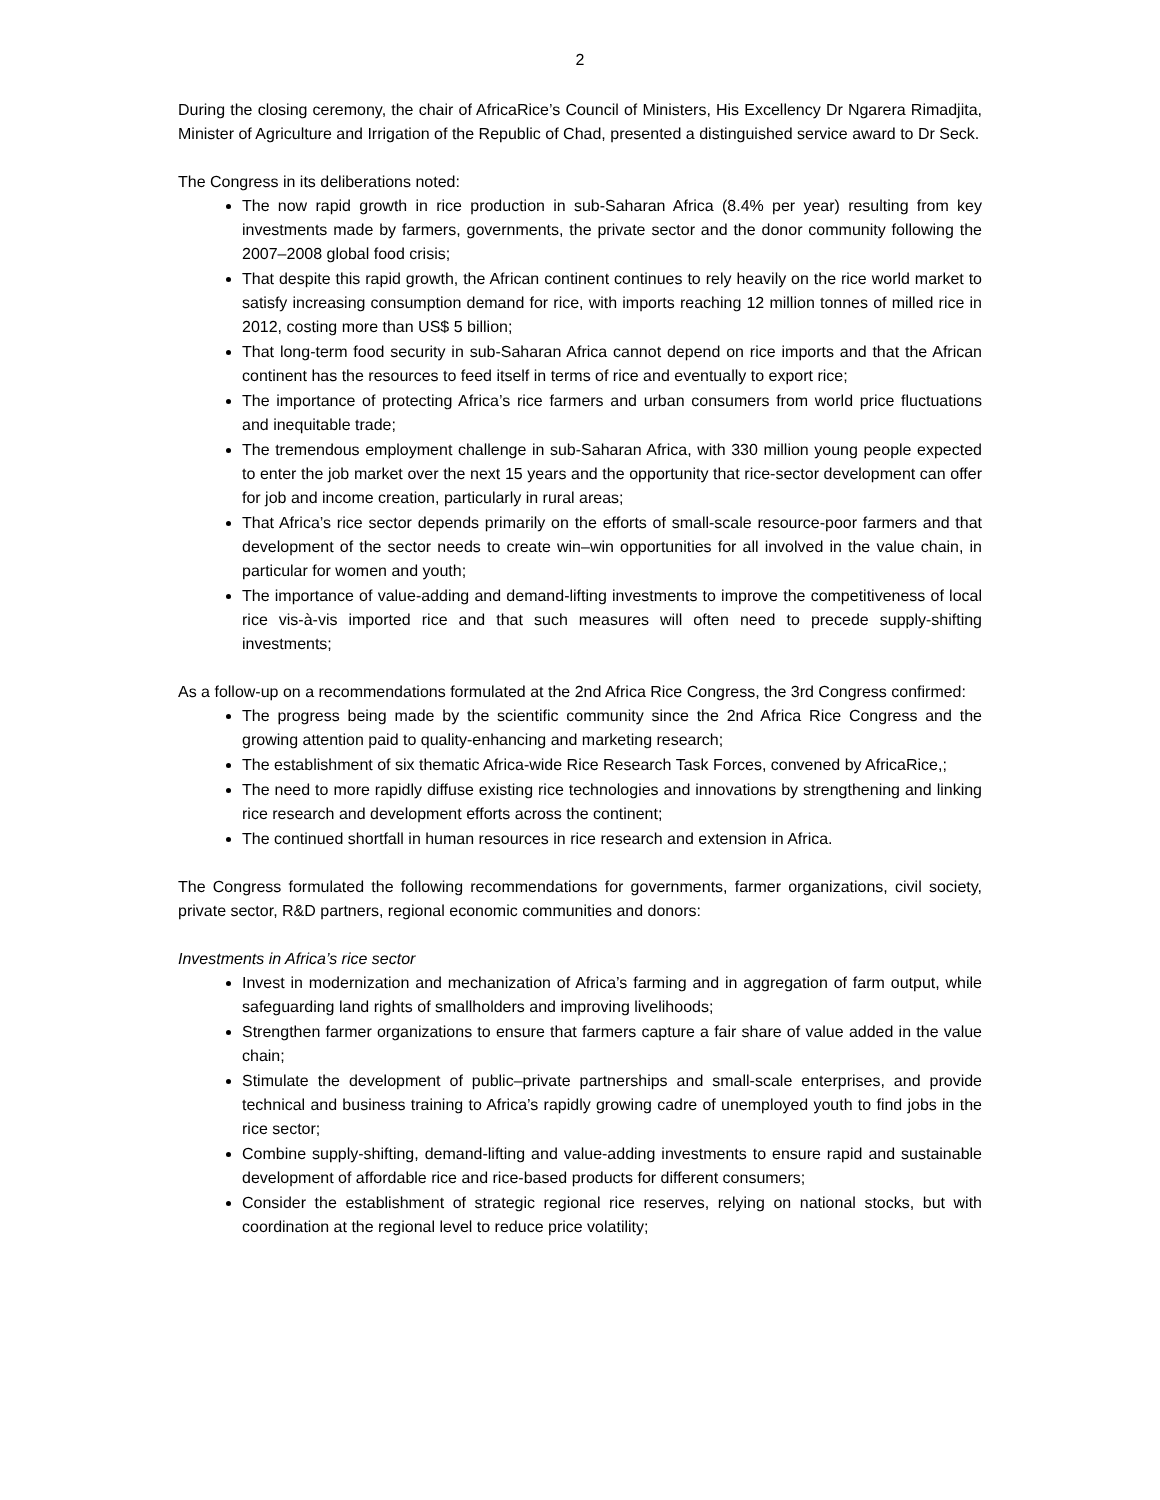2
During the closing ceremony, the chair of AfricaRice’s Council of Ministers, His Excellency Dr Ngarera Rimadjita, Minister of Agriculture and Irrigation of the Republic of Chad, presented a distinguished service award to Dr Seck.
The Congress in its deliberations noted:
The now rapid growth in rice production in sub-Saharan Africa (8.4% per year) resulting from key investments made by farmers, governments, the private sector and the donor community following the 2007–2008 global food crisis;
That despite this rapid growth, the African continent continues to rely heavily on the rice world market to satisfy increasing consumption demand for rice, with imports reaching 12 million tonnes of milled rice in 2012, costing more than US$ 5 billion;
That long-term food security in sub-Saharan Africa cannot depend on rice imports and that the African continent has the resources to feed itself in terms of rice and eventually to export rice;
The importance of protecting Africa’s rice farmers and urban consumers from world price fluctuations and inequitable trade;
The tremendous employment challenge in sub-Saharan Africa, with 330 million young people expected to enter the job market over the next 15 years and the opportunity that rice-sector development can offer for job and income creation, particularly in rural areas;
That Africa’s rice sector depends primarily on the efforts of small-scale resource-poor farmers and that development of the sector needs to create win–win opportunities for all involved in the value chain, in particular for women and youth;
The importance of value-adding and demand-lifting investments to improve the competitiveness of local rice vis-à-vis imported rice and that such measures will often need to precede supply-shifting investments;
As a follow-up on a recommendations formulated at the 2nd Africa Rice Congress, the 3rd Congress confirmed:
The progress being made by the scientific community since the 2nd Africa Rice Congress and the growing attention paid to quality-enhancing and marketing research;
The establishment of six thematic Africa-wide Rice Research Task Forces, convened by AfricaRice,;
The need to more rapidly diffuse existing rice technologies and innovations by strengthening and linking rice research and development efforts across the continent;
The continued shortfall in human resources in rice research and extension in Africa.
The Congress formulated the following recommendations for governments, farmer organizations, civil society, private sector, R&D partners, regional economic communities and donors:
Investments in Africa’s rice sector
Invest in modernization and mechanization of Africa’s farming and in aggregation of farm output, while safeguarding land rights of smallholders and improving livelihoods;
Strengthen farmer organizations to ensure that farmers capture a fair share of value added in the value chain;
Stimulate the development of public–private partnerships and small-scale enterprises, and provide technical and business training to Africa’s rapidly growing cadre of unemployed youth to find jobs in the rice sector;
Combine supply-shifting, demand-lifting and value-adding investments to ensure rapid and sustainable development of affordable rice and rice-based products for different consumers;
Consider the establishment of strategic regional rice reserves, relying on national stocks, but with coordination at the regional level to reduce price volatility;